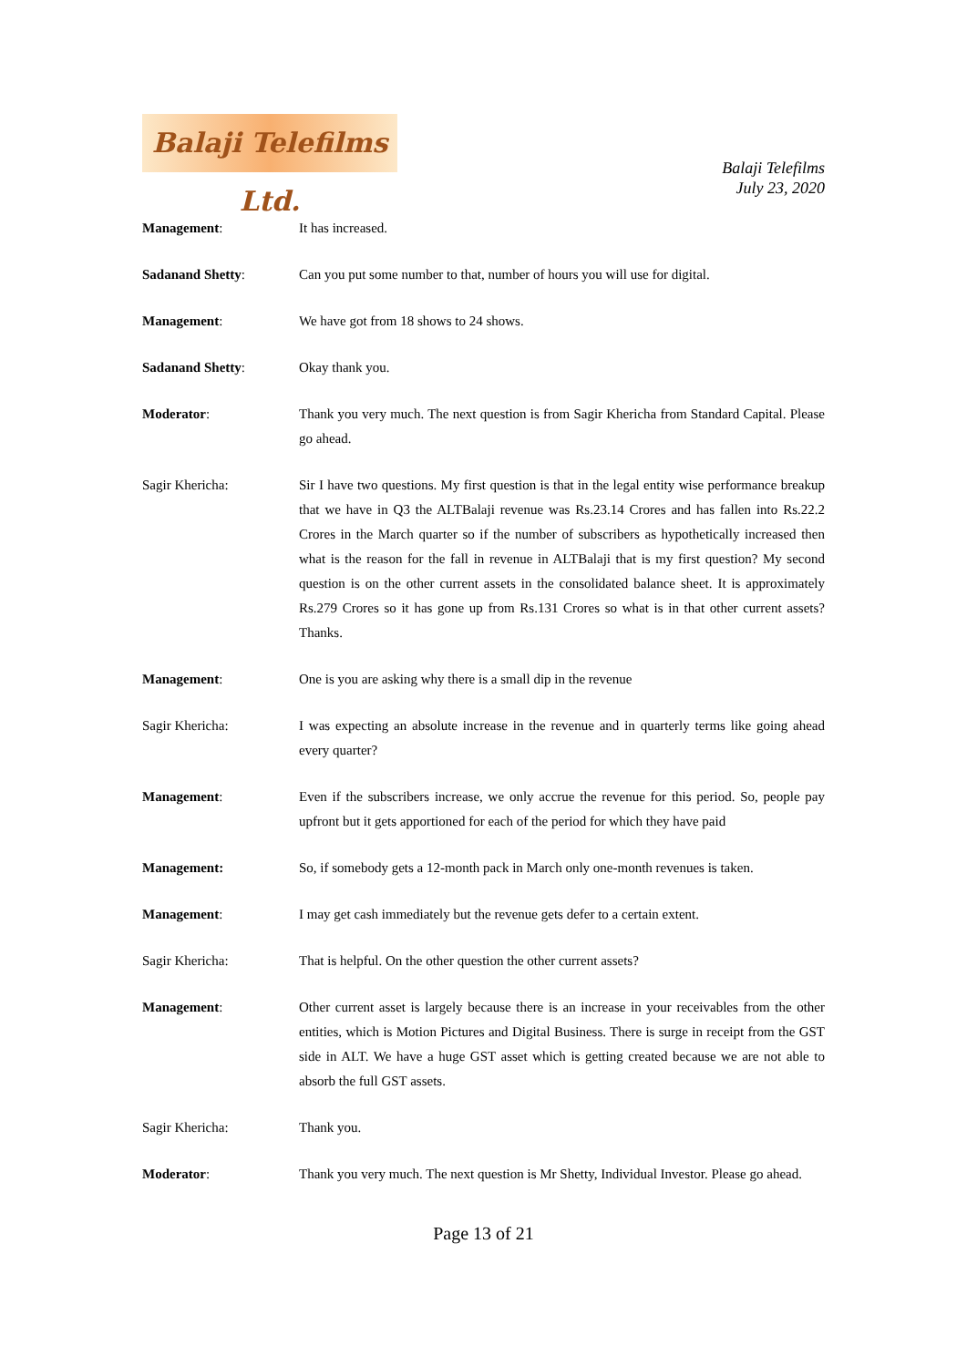Balaji Telefilms Ltd.
Balaji Telefilms
July 23, 2020
Management: It has increased.
Sadanand Shetty: Can you put some number to that, number of hours you will use for digital.
Management: We have got from 18 shows to 24 shows.
Sadanand Shetty: Okay thank you.
Moderator: Thank you very much. The next question is from Sagir Khericha from Standard Capital. Please go ahead.
Sagir Khericha: Sir I have two questions. My first question is that in the legal entity wise performance breakup that we have in Q3 the ALTBalaji revenue was Rs.23.14 Crores and has fallen into Rs.22.2 Crores in the March quarter so if the number of subscribers as hypothetically increased then what is the reason for the fall in revenue in ALTBalaji that is my first question? My second question is on the other current assets in the consolidated balance sheet. It is approximately Rs.279 Crores so it has gone up from Rs.131 Crores so what is in that other current assets? Thanks.
Management: One is you are asking why there is a small dip in the revenue
Sagir Khericha: I was expecting an absolute increase in the revenue and in quarterly terms like going ahead every quarter?
Management: Even if the subscribers increase, we only accrue the revenue for this period. So, people pay upfront but it gets apportioned for each of the period for which they have paid
Management: So, if somebody gets a 12-month pack in March only one-month revenues is taken.
Management: I may get cash immediately but the revenue gets defer to a certain extent.
Sagir Khericha: That is helpful. On the other question the other current assets?
Management: Other current asset is largely because there is an increase in your receivables from the other entities, which is Motion Pictures and Digital Business. There is surge in receipt from the GST side in ALT. We have a huge GST asset which is getting created because we are not able to absorb the full GST assets.
Sagir Khericha: Thank you.
Moderator: Thank you very much. The next question is Mr Shetty, Individual Investor. Please go ahead.
Page 13 of 21